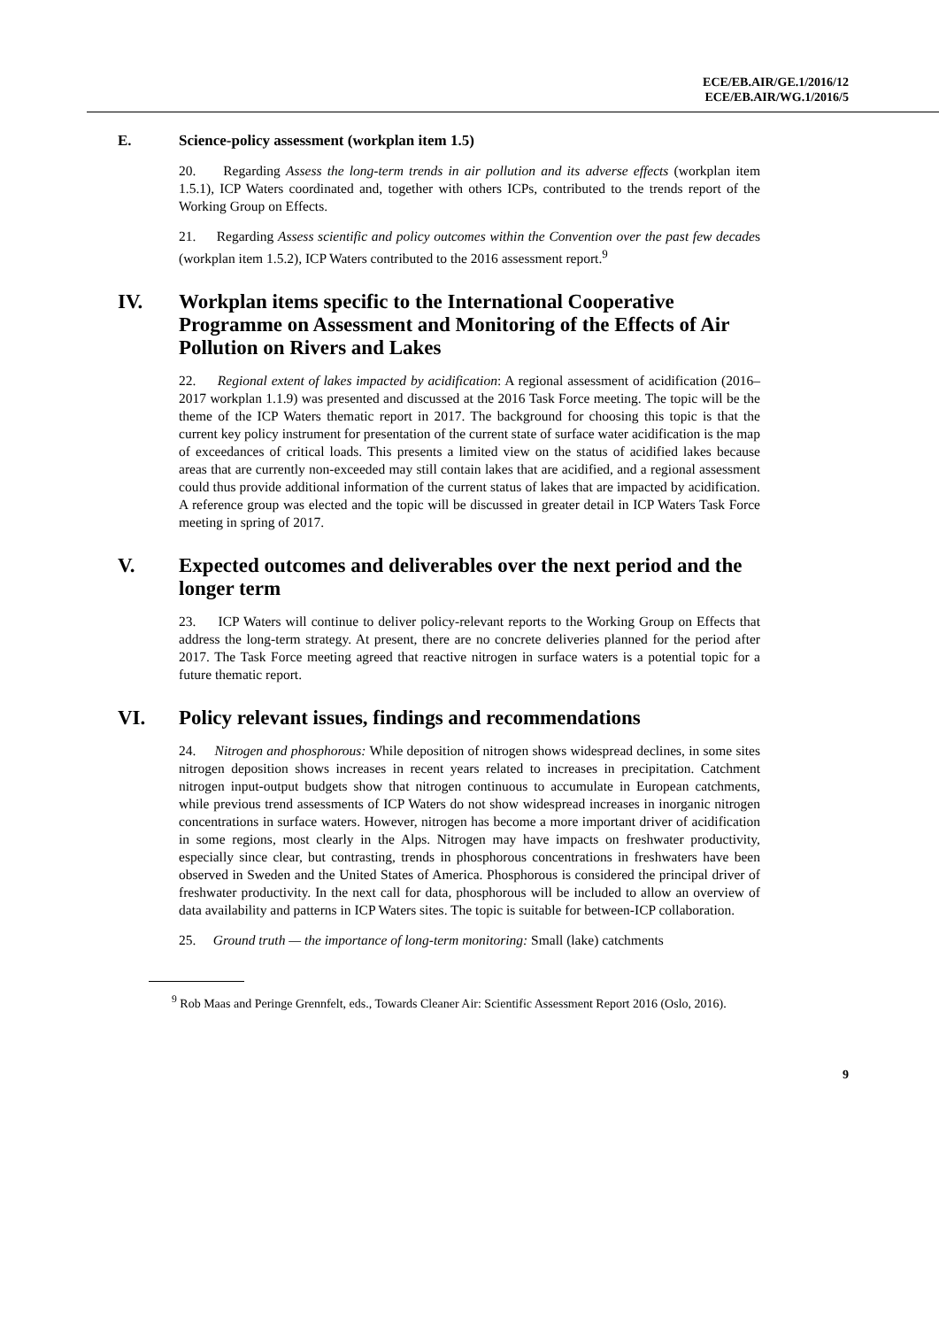ECE/EB.AIR/GE.1/2016/12
ECE/EB.AIR/WG.1/2016/5
E. Science-policy assessment (workplan item 1.5)
20. Regarding Assess the long-term trends in air pollution and its adverse effects (workplan item 1.5.1), ICP Waters coordinated and, together with others ICPs, contributed to the trends report of the Working Group on Effects.
21. Regarding Assess scientific and policy outcomes within the Convention over the past few decades (workplan item 1.5.2), ICP Waters contributed to the 2016 assessment report.<sup>9</sup>
IV. Workplan items specific to the International Cooperative Programme on Assessment and Monitoring of the Effects of Air Pollution on Rivers and Lakes
22. Regional extent of lakes impacted by acidification: A regional assessment of acidification (2016–2017 workplan 1.1.9) was presented and discussed at the 2016 Task Force meeting. The topic will be the theme of the ICP Waters thematic report in 2017. The background for choosing this topic is that the current key policy instrument for presentation of the current state of surface water acidification is the map of exceedances of critical loads. This presents a limited view on the status of acidified lakes because areas that are currently non-exceeded may still contain lakes that are acidified, and a regional assessment could thus provide additional information of the current status of lakes that are impacted by acidification. A reference group was elected and the topic will be discussed in greater detail in ICP Waters Task Force meeting in spring of 2017.
V. Expected outcomes and deliverables over the next period and the longer term
23. ICP Waters will continue to deliver policy-relevant reports to the Working Group on Effects that address the long-term strategy. At present, there are no concrete deliveries planned for the period after 2017. The Task Force meeting agreed that reactive nitrogen in surface waters is a potential topic for a future thematic report.
VI. Policy relevant issues, findings and recommendations
24. Nitrogen and phosphorous: While deposition of nitrogen shows widespread declines, in some sites nitrogen deposition shows increases in recent years related to increases in precipitation. Catchment nitrogen input-output budgets show that nitrogen continuous to accumulate in European catchments, while previous trend assessments of ICP Waters do not show widespread increases in inorganic nitrogen concentrations in surface waters. However, nitrogen has become a more important driver of acidification in some regions, most clearly in the Alps. Nitrogen may have impacts on freshwater productivity, especially since clear, but contrasting, trends in phosphorous concentrations in freshwaters have been observed in Sweden and the United States of America. Phosphorous is considered the principal driver of freshwater productivity. In the next call for data, phosphorous will be included to allow an overview of data availability and patterns in ICP Waters sites. The topic is suitable for between-ICP collaboration.
25. Ground truth — the importance of long-term monitoring: Small (lake) catchments
<sup>9</sup> Rob Maas and Peringe Grennfelt, eds., Towards Cleaner Air: Scientific Assessment Report 2016 (Oslo, 2016).
9